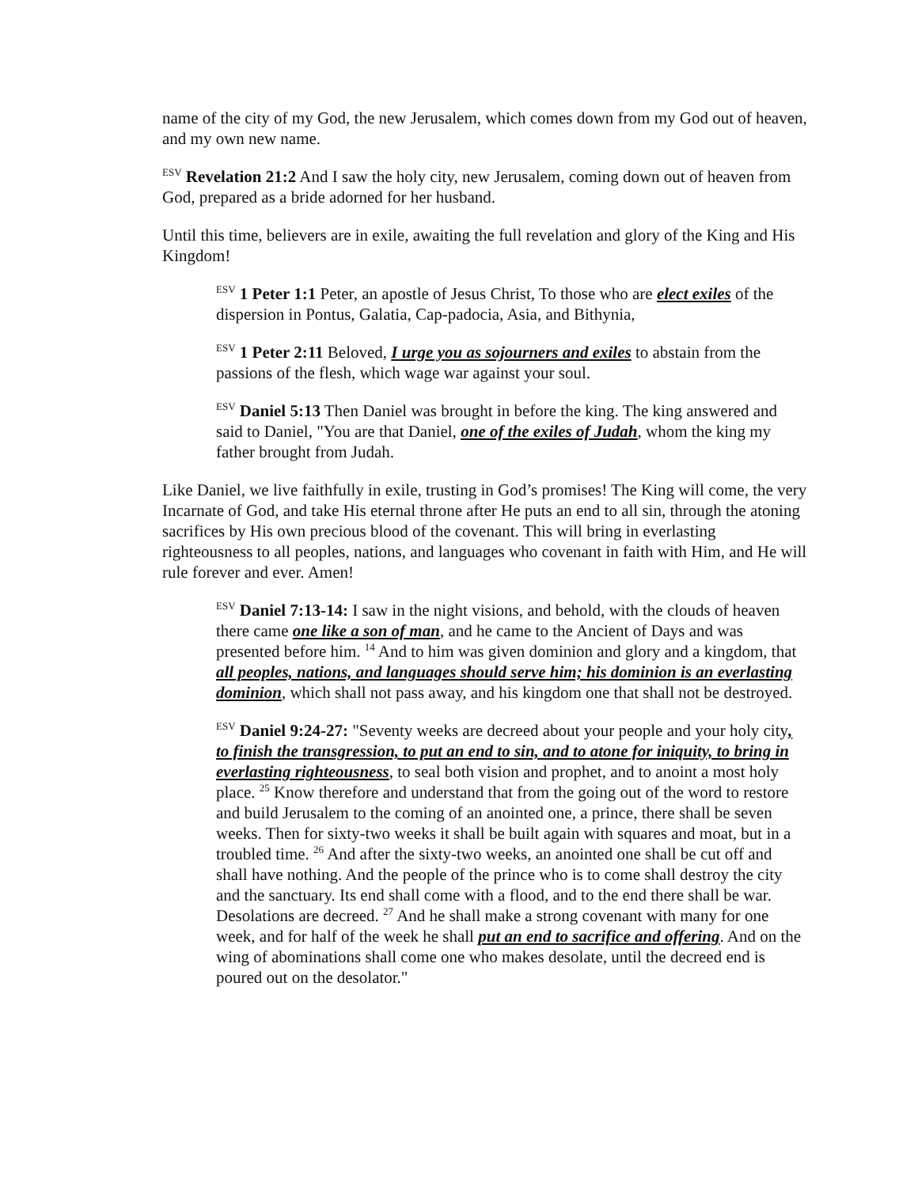name of the city of my God, the new Jerusalem, which comes down from my God out of heaven, and my own new name.
<sup>ESV</sup> Revelation 21:2 And I saw the holy city, new Jerusalem, coming down out of heaven from God, prepared as a bride adorned for her husband.
Until this time, believers are in exile, awaiting the full revelation and glory of the King and His Kingdom!
<sup>ESV</sup> 1 Peter 1:1 Peter, an apostle of Jesus Christ, To those who are elect exiles of the dispersion in Pontus, Galatia, Cap-padocia, Asia, and Bithynia,
<sup>ESV</sup> 1 Peter 2:11 Beloved, I urge you as sojourners and exiles to abstain from the passions of the flesh, which wage war against your soul.
<sup>ESV</sup> Daniel 5:13 Then Daniel was brought in before the king. The king answered and said to Daniel, "You are that Daniel, one of the exiles of Judah, whom the king my father brought from Judah.
Like Daniel, we live faithfully in exile, trusting in God’s promises! The King will come, the very Incarnate of God, and take His eternal throne after He puts an end to all sin, through the atoning sacrifices by His own precious blood of the covenant. This will bring in everlasting righteousness to all peoples, nations, and languages who covenant in faith with Him, and He will rule forever and ever. Amen!
<sup>ESV</sup> Daniel 7:13-14: I saw in the night visions, and behold, with the clouds of heaven there came one like a son of man, and he came to the Ancient of Days and was presented before him. <sup>14</sup> And to him was given dominion and glory and a kingdom, that all peoples, nations, and languages should serve him; his dominion is an everlasting dominion, which shall not pass away, and his kingdom one that shall not be destroyed.
<sup>ESV</sup> Daniel 9:24-27: "Seventy weeks are decreed about your people and your holy city, to finish the transgression, to put an end to sin, and to atone for iniquity, to bring in everlasting righteousness, to seal both vision and prophet, and to anoint a most holy place. <sup>25</sup> Know therefore and understand that from the going out of the word to restore and build Jerusalem to the coming of an anointed one, a prince, there shall be seven weeks. Then for sixty-two weeks it shall be built again with squares and moat, but in a troubled time. <sup>26</sup> And after the sixty-two weeks, an anointed one shall be cut off and shall have nothing. And the people of the prince who is to come shall destroy the city and the sanctuary. Its end shall come with a flood, and to the end there shall be war. Desolations are decreed. <sup>27</sup> And he shall make a strong covenant with many for one week, and for half of the week he shall put an end to sacrifice and offering. And on the wing of abominations shall come one who makes desolate, until the decreed end is poured out on the desolator."